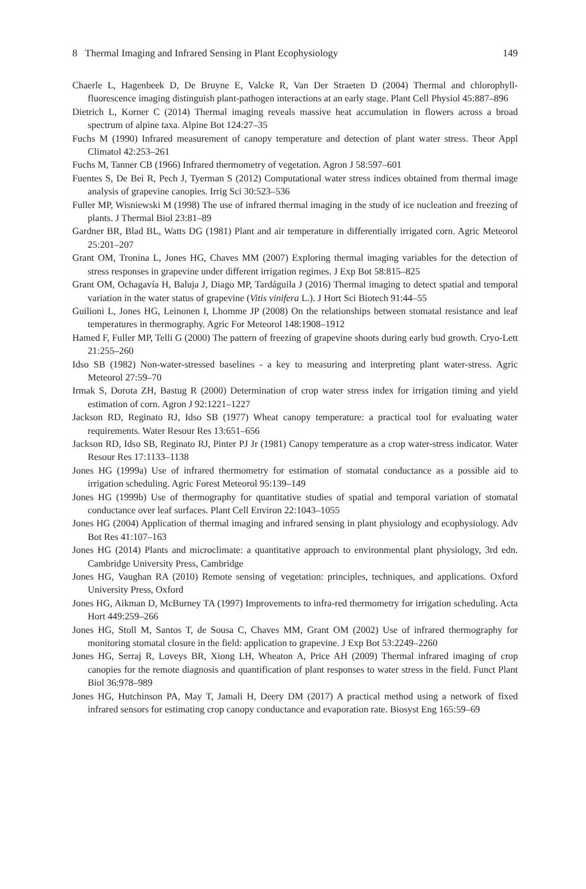8 Thermal Imaging and Infrared Sensing in Plant Ecophysiology 149
Chaerle L, Hagenbeek D, De Bruyne E, Valcke R, Van Der Straeten D (2004) Thermal and chlorophyll-fluorescence imaging distinguish plant-pathogen interactions at an early stage. Plant Cell Physiol 45:887–896
Dietrich L, Korner C (2014) Thermal imaging reveals massive heat accumulation in flowers across a broad spectrum of alpine taxa. Alpine Bot 124:27–35
Fuchs M (1990) Infrared measurement of canopy temperature and detection of plant water stress. Theor Appl Climatol 42:253–261
Fuchs M, Tanner CB (1966) Infrared thermometry of vegetation. Agron J 58:597–601
Fuentes S, De Bei R, Pech J, Tyerman S (2012) Computational water stress indices obtained from thermal image analysis of grapevine canopies. Irrig Sci 30:523–536
Fuller MP, Wisniewski M (1998) The use of infrared thermal imaging in the study of ice nucleation and freezing of plants. J Thermal Biol 23:81–89
Gardner BR, Blad BL, Watts DG (1981) Plant and air temperature in differentially irrigated corn. Agric Meteorol 25:201–207
Grant OM, Tronina L, Jones HG, Chaves MM (2007) Exploring thermal imaging variables for the detection of stress responses in grapevine under different irrigation regimes. J Exp Bot 58:815–825
Grant OM, Ochagavía H, Baluja J, Diago MP, Tardáguila J (2016) Thermal imaging to detect spatial and temporal variation in the water status of grapevine (Vitis vinifera L.). J Hort Sci Biotech 91:44–55
Guilioni L, Jones HG, Leinonen I, Lhomme JP (2008) On the relationships between stomatal resistance and leaf temperatures in thermography. Agric For Meteorol 148:1908–1912
Hamed F, Fuller MP, Telli G (2000) The pattern of freezing of grapevine shoots during early bud growth. Cryo-Lett 21:255–260
Idso SB (1982) Non-water-stressed baselines - a key to measuring and interpreting plant water-stress. Agric Meteorol 27:59–70
Irmak S, Dorota ZH, Bastug R (2000) Determination of crop water stress index for irrigation timing and yield estimation of corn. Agron J 92:1221–1227
Jackson RD, Reginato RJ, Idso SB (1977) Wheat canopy temperature: a practical tool for evaluating water requirements. Water Resour Res 13:651–656
Jackson RD, Idso SB, Reginato RJ, Pinter PJ Jr (1981) Canopy temperature as a crop water-stress indicator. Water Resour Res 17:1133–1138
Jones HG (1999a) Use of infrared thermometry for estimation of stomatal conductance as a possible aid to irrigation scheduling. Agric Forest Meteorol 95:139–149
Jones HG (1999b) Use of thermography for quantitative studies of spatial and temporal variation of stomatal conductance over leaf surfaces. Plant Cell Environ 22:1043–1055
Jones HG (2004) Application of thermal imaging and infrared sensing in plant physiology and ecophysiology. Adv Bot Res 41:107–163
Jones HG (2014) Plants and microclimate: a quantitative approach to environmental plant physiology, 3rd edn. Cambridge University Press, Cambridge
Jones HG, Vaughan RA (2010) Remote sensing of vegetation: principles, techniques, and applications. Oxford University Press, Oxford
Jones HG, Aikman D, McBurney TA (1997) Improvements to infra-red thermometry for irrigation scheduling. Acta Hort 449:259–266
Jones HG, Stoll M, Santos T, de Sousa C, Chaves MM, Grant OM (2002) Use of infrared thermography for monitoring stomatal closure in the field: application to grapevine. J Exp Bot 53:2249–2260
Jones HG, Serraj R, Loveys BR, Xiong LH, Wheaton A, Price AH (2009) Thermal infrared imaging of crop canopies for the remote diagnosis and quantification of plant responses to water stress in the field. Funct Plant Biol 36:978–989
Jones HG, Hutchinson PA, May T, Jamali H, Deery DM (2017) A practical method using a network of fixed infrared sensors for estimating crop canopy conductance and evaporation rate. Biosyst Eng 165:59–69